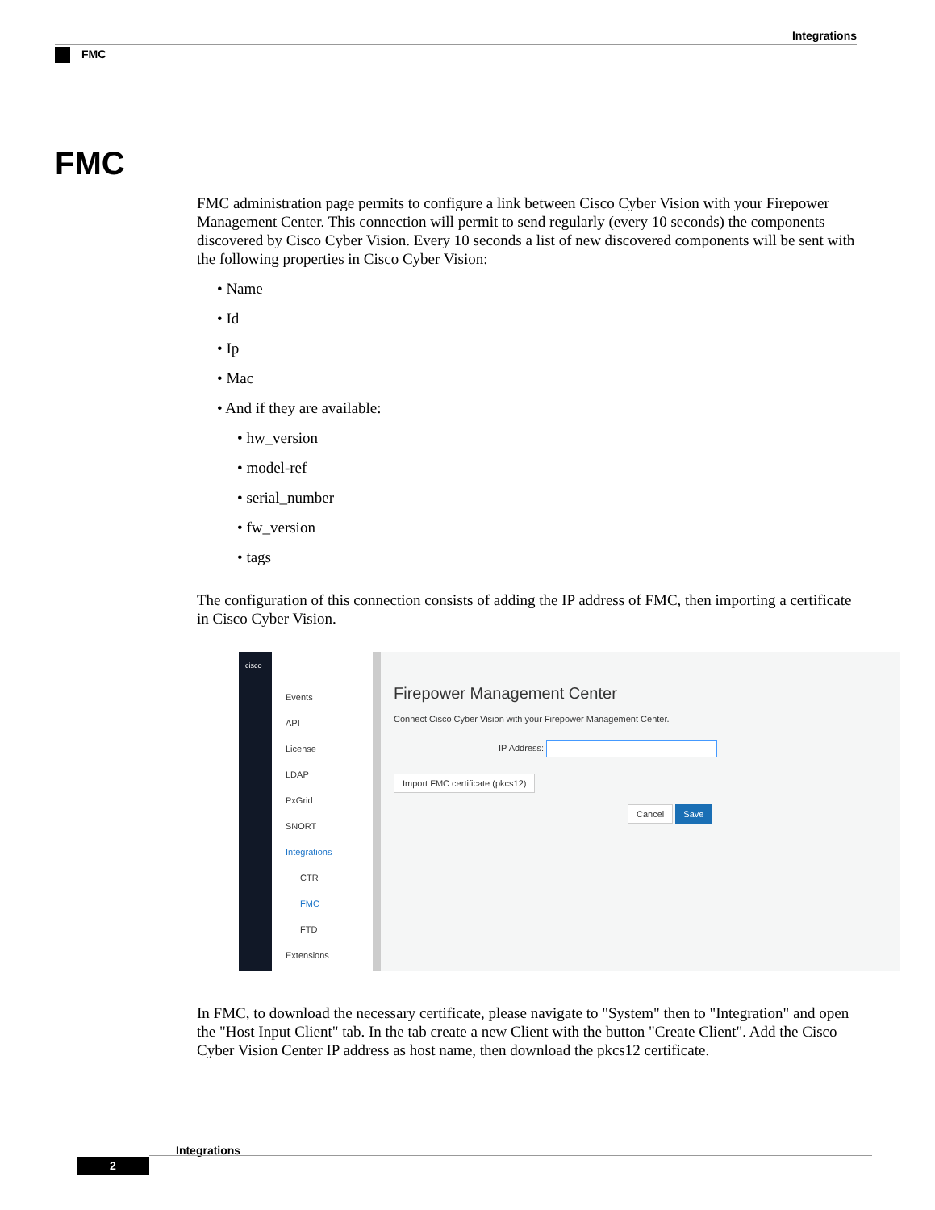Integrations
FMC
FMC
FMC administration page permits to configure a link between Cisco Cyber Vision with your Firepower Management Center. This connection will permit to send regularly (every 10 seconds) the components discovered by Cisco Cyber Vision. Every 10 seconds a list of new discovered components will be sent with the following properties in Cisco Cyber Vision:
• Name
• Id
• Ip
• Mac
• And if they are available:
• hw_version
• model-ref
• serial_number
• fw_version
• tags
The configuration of this connection consists of adding the IP address of FMC, then importing a certificate in Cisco Cyber Vision.
cisco
Events
API
License
LDAP
PxGrid
SNORT
Integrations
CTR
FMC
FTD
Extensions
Firepower Management Center
Connect Cisco Cyber Vision with your Firepower Management Center.
IP Address:
Import FMC certificate (pkcs12)
Cancel Save
In FMC, to download the necessary certificate, please navigate to "System" then to "Integration" and open the "Host Input Client" tab. In the tab create a new Client with the button "Create Client". Add the Cisco Cyber Vision Center IP address as host name, then download the pkcs12 certificate.
Integrations
2